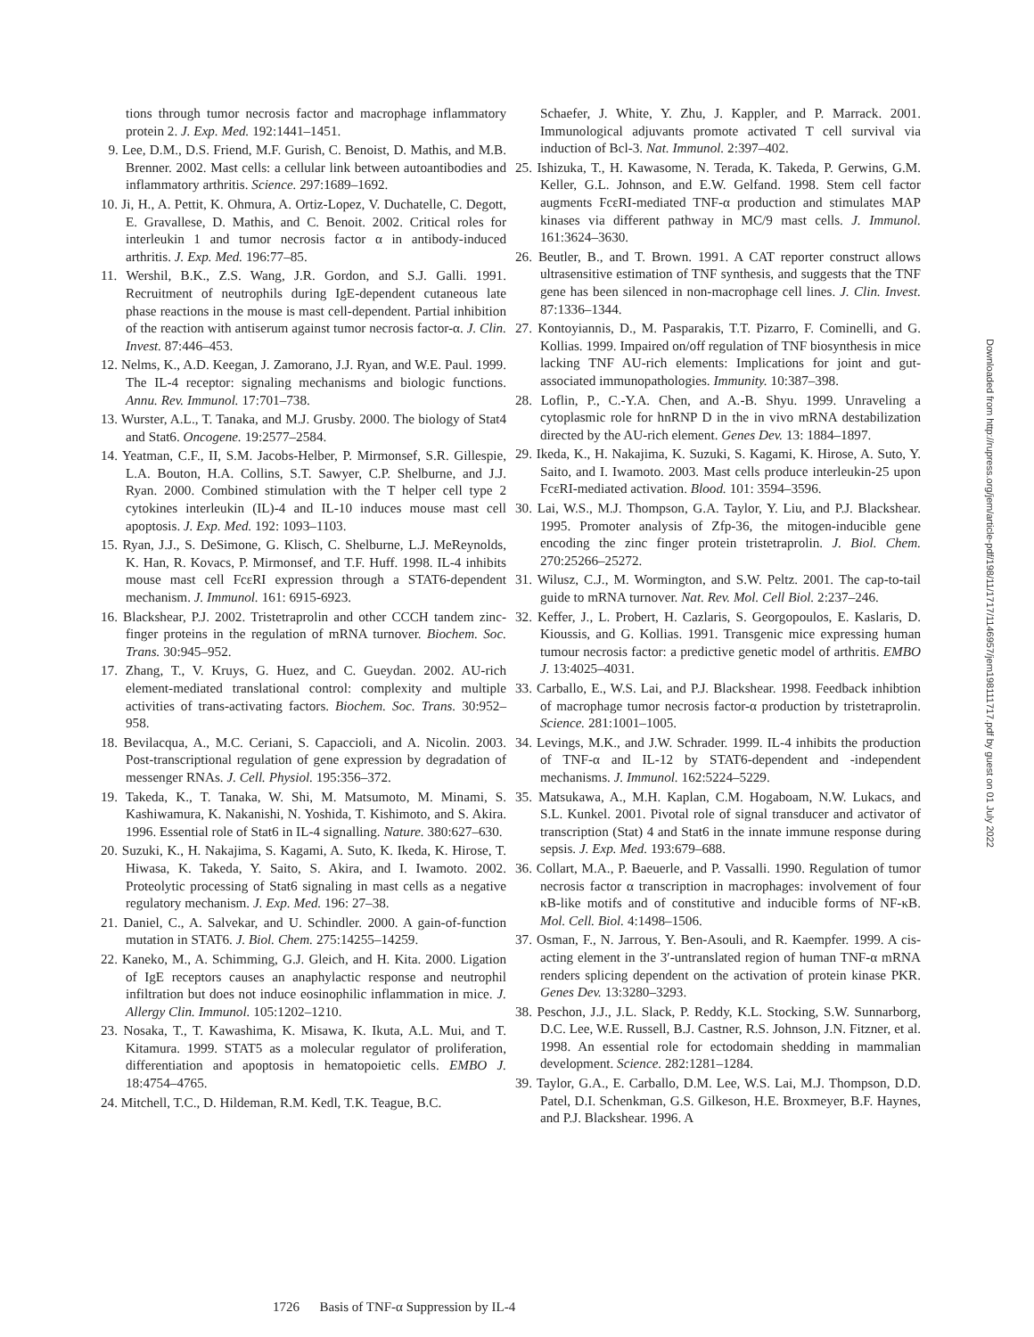tions through tumor necrosis factor and macrophage inflammatory protein 2. J. Exp. Med. 192:1441–1451.
9. Lee, D.M., D.S. Friend, M.F. Gurish, C. Benoist, D. Mathis, and M.B. Brenner. 2002. Mast cells: a cellular link between autoantibodies and inflammatory arthritis. Science. 297:1689–1692.
10. Ji, H., A. Pettit, K. Ohmura, A. Ortiz-Lopez, V. Duchatelle, C. Degott, E. Gravallese, D. Mathis, and C. Benoit. 2002. Critical roles for interleukin 1 and tumor necrosis factor α in antibody-induced arthritis. J. Exp. Med. 196:77–85.
11. Wershil, B.K., Z.S. Wang, J.R. Gordon, and S.J. Galli. 1991. Recruitment of neutrophils during IgE-dependent cutaneous late phase reactions in the mouse is mast cell-dependent. Partial inhibition of the reaction with antiserum against tumor necrosis factor-α. J. Clin. Invest. 87:446–453.
12. Nelms, K., A.D. Keegan, J. Zamorano, J.J. Ryan, and W.E. Paul. 1999. The IL-4 receptor: signaling mechanisms and biologic functions. Annu. Rev. Immunol. 17:701–738.
13. Wurster, A.L., T. Tanaka, and M.J. Grusby. 2000. The biology of Stat4 and Stat6. Oncogene. 19:2577–2584.
14. Yeatman, C.F., II, S.M. Jacobs-Helber, P. Mirmonsef, S.R. Gillespie, L.A. Bouton, H.A. Collins, S.T. Sawyer, C.P. Shelburne, and J.J. Ryan. 2000. Combined stimulation with the T helper cell type 2 cytokines interleukin (IL)-4 and IL-10 induces mouse mast cell apoptosis. J. Exp. Med. 192: 1093–1103.
15. Ryan, J.J., S. DeSimone, G. Klisch, C. Shelburne, L.J. MeReynolds, K. Han, R. Kovacs, P. Mirmonsef, and T.F. Huff. 1998. IL-4 inhibits mouse mast cell FcεRI expression through a STAT6-dependent mechanism. J. Immunol. 161: 6915-6923.
16. Blackshear, P.J. 2002. Tristetraprolin and other CCCH tandem zinc-finger proteins in the regulation of mRNA turnover. Biochem. Soc. Trans. 30:945–952.
17. Zhang, T., V. Kruys, G. Huez, and C. Gueydan. 2002. AU-rich element-mediated translational control: complexity and multiple activities of trans-activating factors. Biochem. Soc. Trans. 30:952–958.
18. Bevilacqua, A., M.C. Ceriani, S. Capaccioli, and A. Nicolin. 2003. Post-transcriptional regulation of gene expression by degradation of messenger RNAs. J. Cell. Physiol. 195:356–372.
19. Takeda, K., T. Tanaka, W. Shi, M. Matsumoto, M. Minami, S. Kashiwamura, K. Nakanishi, N. Yoshida, T. Kishimoto, and S. Akira. 1996. Essential role of Stat6 in IL-4 signalling. Nature. 380:627–630.
20. Suzuki, K., H. Nakajima, S. Kagami, A. Suto, K. Ikeda, K. Hirose, T. Hiwasa, K. Takeda, Y. Saito, S. Akira, and I. Iwamoto. 2002. Proteolytic processing of Stat6 signaling in mast cells as a negative regulatory mechanism. J. Exp. Med. 196: 27–38.
21. Daniel, C., A. Salvekar, and U. Schindler. 2000. A gain-of-function mutation in STAT6. J. Biol. Chem. 275:14255–14259.
22. Kaneko, M., A. Schimming, G.J. Gleich, and H. Kita. 2000. Ligation of IgE receptors causes an anaphylactic response and neutrophil infiltration but does not induce eosinophilic inflammation in mice. J. Allergy Clin. Immunol. 105:1202–1210.
23. Nosaka, T., T. Kawashima, K. Misawa, K. Ikuta, A.L. Mui, and T. Kitamura. 1999. STAT5 as a molecular regulator of proliferation, differentiation and apoptosis in hematopoietic cells. EMBO J. 18:4754–4765.
24. Mitchell, T.C., D. Hildeman, R.M. Kedl, T.K. Teague, B.C.
Schaefer, J. White, Y. Zhu, J. Kappler, and P. Marrack. 2001. Immunological adjuvants promote activated T cell survival via induction of Bcl-3. Nat. Immunol. 2:397–402.
25. Ishizuka, T., H. Kawasome, N. Terada, K. Takeda, P. Gerwins, G.M. Keller, G.L. Johnson, and E.W. Gelfand. 1998. Stem cell factor augments FcεRI-mediated TNF-α production and stimulates MAP kinases via different pathway in MC/9 mast cells. J. Immunol. 161:3624–3630.
26. Beutler, B., and T. Brown. 1991. A CAT reporter construct allows ultrasensitive estimation of TNF synthesis, and suggests that the TNF gene has been silenced in non-macrophage cell lines. J. Clin. Invest. 87:1336–1344.
27. Kontoyiannis, D., M. Pasparakis, T.T. Pizarro, F. Cominelli, and G. Kollias. 1999. Impaired on/off regulation of TNF biosynthesis in mice lacking TNF AU-rich elements: Implications for joint and gut-associated immunopathologies. Immunity. 10:387–398.
28. Loflin, P., C.-Y.A. Chen, and A.-B. Shyu. 1999. Unraveling a cytoplasmic role for hnRNP D in the in vivo mRNA destabilization directed by the AU-rich element. Genes Dev. 13: 1884–1897.
29. Ikeda, K., H. Nakajima, K. Suzuki, S. Kagami, K. Hirose, A. Suto, Y. Saito, and I. Iwamoto. 2003. Mast cells produce interleukin-25 upon FcεRI-mediated activation. Blood. 101: 3594–3596.
30. Lai, W.S., M.J. Thompson, G.A. Taylor, Y. Liu, and P.J. Blackshear. 1995. Promoter analysis of Zfp-36, the mitogen-inducible gene encoding the zinc finger protein tristetraprolin. J. Biol. Chem. 270:25266–25272.
31. Wilusz, C.J., M. Wormington, and S.W. Peltz. 2001. The cap-to-tail guide to mRNA turnover. Nat. Rev. Mol. Cell Biol. 2:237–246.
32. Keffer, J., L. Probert, H. Cazlaris, S. Georgopoulos, E. Kaslaris, D. Kioussis, and G. Kollias. 1991. Transgenic mice expressing human tumour necrosis factor: a predictive genetic model of arthritis. EMBO J. 13:4025–4031.
33. Carballo, E., W.S. Lai, and P.J. Blackshear. 1998. Feedback inhibtion of macrophage tumor necrosis factor-α production by tristetraprolin. Science. 281:1001–1005.
34. Levings, M.K., and J.W. Schrader. 1999. IL-4 inhibits the production of TNF-α and IL-12 by STAT6-dependent and -independent mechanisms. J. Immunol. 162:5224–5229.
35. Matsukawa, A., M.H. Kaplan, C.M. Hogaboam, N.W. Lukacs, and S.L. Kunkel. 2001. Pivotal role of signal transducer and activator of transcription (Stat) 4 and Stat6 in the innate immune response during sepsis. J. Exp. Med. 193:679–688.
36. Collart, M.A., P. Baeuerle, and P. Vassalli. 1990. Regulation of tumor necrosis factor α transcription in macrophages: involvement of four κB-like motifs and of constitutive and inducible forms of NF-κB. Mol. Cell. Biol. 4:1498–1506.
37. Osman, F., N. Jarrous, Y. Ben-Asouli, and R. Kaempfer. 1999. A cis-acting element in the 3′-untranslated region of human TNF-α mRNA renders splicing dependent on the activation of protein kinase PKR. Genes Dev. 13:3280–3293.
38. Peschon, J.J., J.L. Slack, P. Reddy, K.L. Stocking, S.W. Sunnarborg, D.C. Lee, W.E. Russell, B.J. Castner, R.S. Johnson, J.N. Fitzner, et al. 1998. An essential role for ectodomain shedding in mammalian development. Science. 282:1281–1284.
39. Taylor, G.A., E. Carballo, D.M. Lee, W.S. Lai, M.J. Thompson, D.D. Patel, D.I. Schenkman, G.S. Gilkeson, H.E. Broxmeyer, B.F. Haynes, and P.J. Blackshear. 1996. A
1726 Basis of TNF-α Suppression by IL-4
Downloaded from http://rupress.org/jem/article-pdf/198/11/1717/1146957/jem198111717.pdf by guest on 01 July 2022